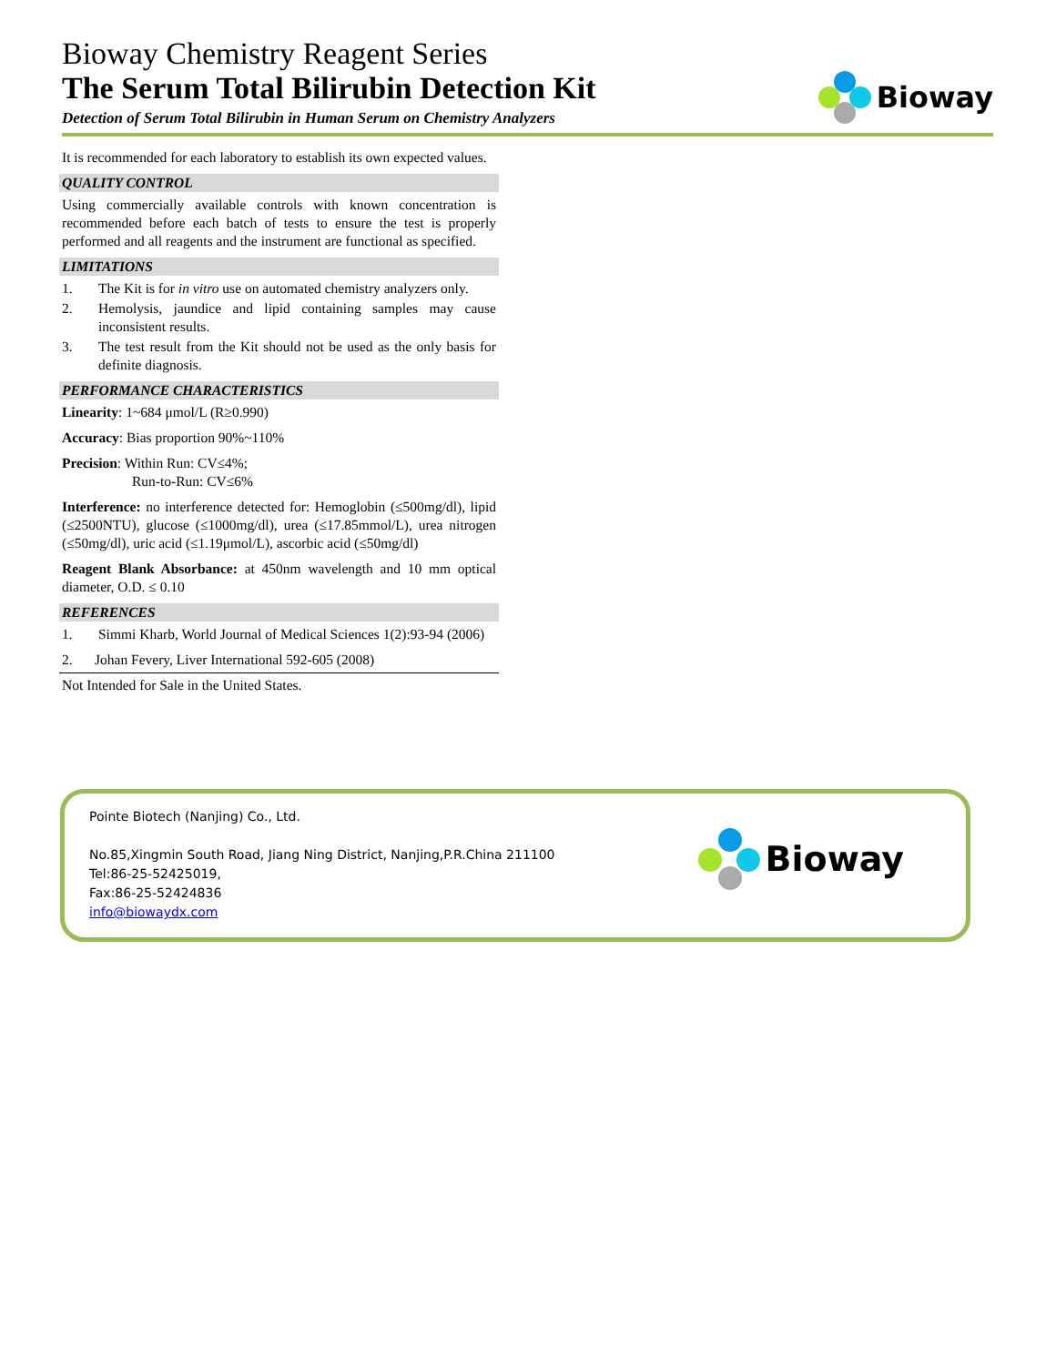Bioway Chemistry Reagent Series
The Serum Total Bilirubin Detection Kit
Detection of Serum Total Bilirubin in Human Serum on Chemistry Analyzers
Bioway
It is recommended for each laboratory to establish its own expected values.
QUALITY CONTROL
Using commercially available controls with known concentration is recommended before each batch of tests to ensure the test is properly performed and all reagents and the instrument are functional as specified.
LIMITATIONS
1. The Kit is for in vitro use on automated chemistry analyzers only.
2. Hemolysis, jaundice and lipid containing samples may cause inconsistent results.
3. The test result from the Kit should not be used as the only basis for definite diagnosis.
PERFORMANCE CHARACTERISTICS
Linearity: 1~684 μmol/L (R≥0.990)
Accuracy: Bias proportion 90%~110%
Precision: Within Run: CV≤4%;
Run-to-Run: CV≤6%
Interference: no interference detected for: Hemoglobin (≤500mg/dl), lipid (≤2500NTU), glucose (≤1000mg/dl), urea (≤17.85mmol/L), urea nitrogen (≤50mg/dl), uric acid (≤1.19μmol/L), ascorbic acid (≤50mg/dl)
Reagent Blank Absorbance: at 450nm wavelength and 10 mm optical diameter, O.D. ≤ 0.10
REFERENCES
1. Simmi Kharb, World Journal of Medical Sciences 1(2):93-94 (2006)
2. Johan Fevery, Liver International 592-605 (2008)
Not Intended for Sale in the United States.
Pointe Biotech (Nanjing) Co., Ltd.
No.85,Xingmin South Road, Jiang Ning District, Nanjing,P.R.China 211100
Tel:86-25-52425019,
Fax:86-25-52424836
info@biowaydx.com
Bioway